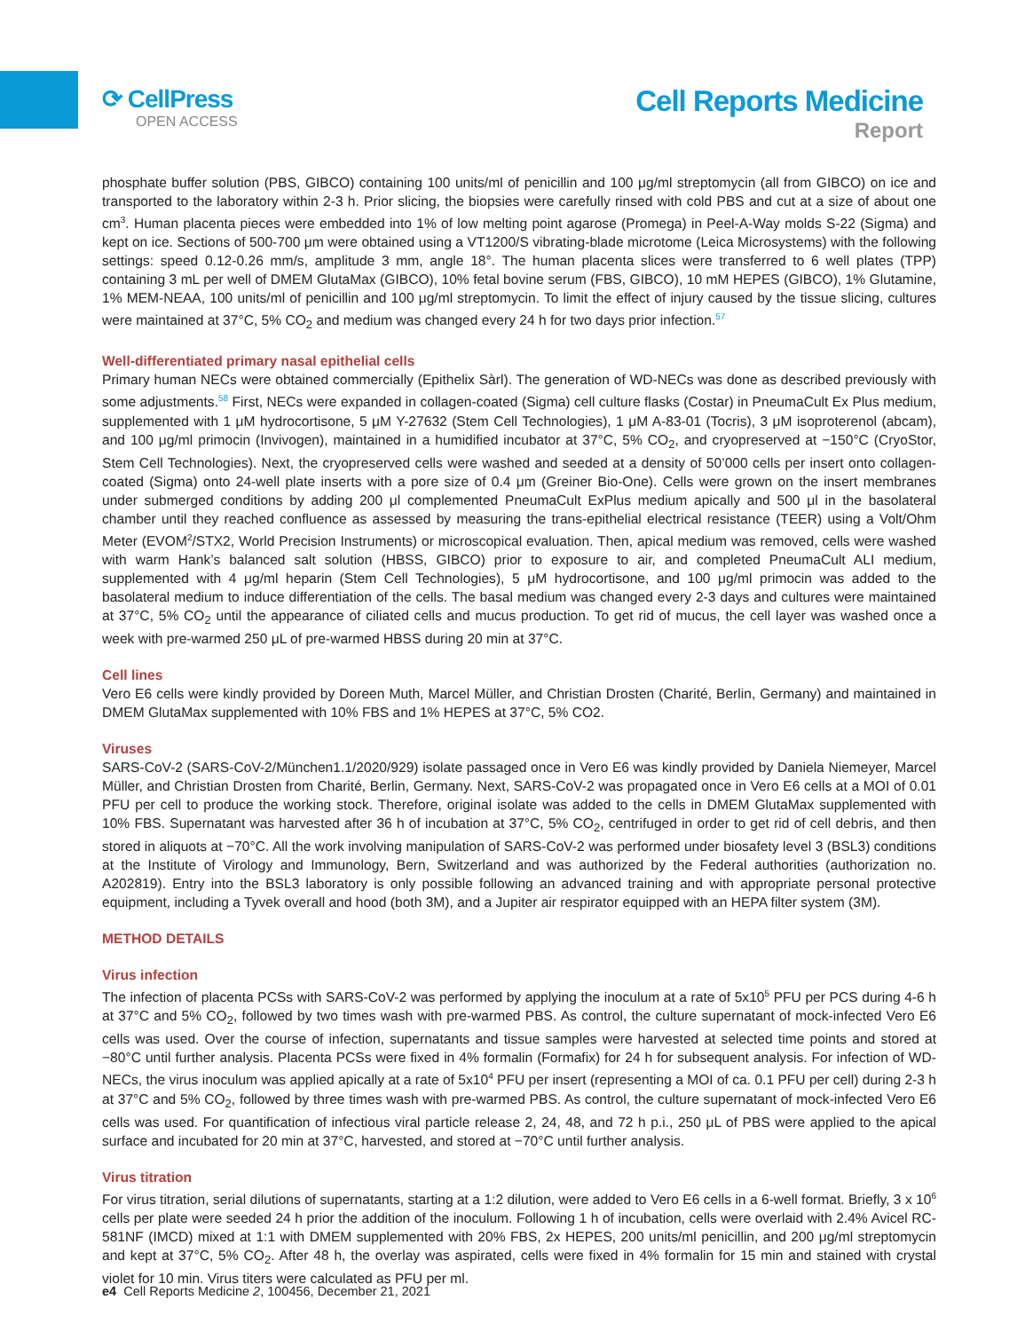⟳ CellPress
OPEN ACCESS
Cell Reports Medicine
Report
phosphate buffer solution (PBS, GIBCO) containing 100 units/ml of penicillin and 100 μg/ml streptomycin (all from GIBCO) on ice and transported to the laboratory within 2-3 h. Prior slicing, the biopsies were carefully rinsed with cold PBS and cut at a size of about one cm<sup>3</sup>. Human placenta pieces were embedded into 1% of low melting point agarose (Promega) in Peel-A-Way molds S-22 (Sigma) and kept on ice. Sections of 500-700 μm were obtained using a VT1200/S vibrating-blade microtome (Leica Microsystems) with the following settings: speed 0.12-0.26 mm/s, amplitude 3 mm, angle 18°. The human placenta slices were transferred to 6 well plates (TPP) containing 3 mL per well of DMEM GlutaMax (GIBCO), 10% fetal bovine serum (FBS, GIBCO), 10 mM HEPES (GIBCO), 1% Glutamine, 1% MEM-NEAA, 100 units/ml of penicillin and 100 μg/ml streptomycin. To limit the effect of injury caused by the tissue slicing, cultures were maintained at 37°C, 5% CO<sub>2</sub> and medium was changed every 24 h for two days prior infection.<sup>57</sup>
Well-differentiated primary nasal epithelial cells
Primary human NECs were obtained commercially (Epithelix Sàrl). The generation of WD-NECs was done as described previously with some adjustments.<sup>58</sup> First, NECs were expanded in collagen-coated (Sigma) cell culture flasks (Costar) in PneumaCult Ex Plus medium, supplemented with 1 μM hydrocortisone, 5 μM Y-27632 (Stem Cell Technologies), 1 μM A-83-01 (Tocris), 3 μM isoproterenol (abcam), and 100 μg/ml primocin (Invivogen), maintained in a humidified incubator at 37°C, 5% CO<sub>2</sub>, and cryopreserved at −150°C (CryoStor, Stem Cell Technologies). Next, the cryopreserved cells were washed and seeded at a density of 50’000 cells per insert onto collagen-coated (Sigma) onto 24-well plate inserts with a pore size of 0.4 μm (Greiner Bio-One). Cells were grown on the insert membranes under submerged conditions by adding 200 μl complemented PneumaCult ExPlus medium apically and 500 μl in the basolateral chamber until they reached confluence as assessed by measuring the trans-epithelial electrical resistance (TEER) using a Volt/Ohm Meter (EVOM<sup>2</sup>/STX2, World Precision Instruments) or microscopical evaluation. Then, apical medium was removed, cells were washed with warm Hank’s balanced salt solution (HBSS, GIBCO) prior to exposure to air, and completed PneumaCult ALI medium, supplemented with 4 μg/ml heparin (Stem Cell Technologies), 5 μM hydrocortisone, and 100 μg/ml primocin was added to the basolateral medium to induce differentiation of the cells. The basal medium was changed every 2-3 days and cultures were maintained at 37°C, 5% CO<sub>2</sub> until the appearance of ciliated cells and mucus production. To get rid of mucus, the cell layer was washed once a week with pre-warmed 250 μL of pre-warmed HBSS during 20 min at 37°C.
Cell lines
Vero E6 cells were kindly provided by Doreen Muth, Marcel Müller, and Christian Drosten (Charité, Berlin, Germany) and maintained in DMEM GlutaMax supplemented with 10% FBS and 1% HEPES at 37°C, 5% CO2.
Viruses
SARS-CoV-2 (SARS-CoV-2/München1.1/2020/929) isolate passaged once in Vero E6 was kindly provided by Daniela Niemeyer, Marcel Müller, and Christian Drosten from Charité, Berlin, Germany. Next, SARS-CoV-2 was propagated once in Vero E6 cells at a MOI of 0.01 PFU per cell to produce the working stock. Therefore, original isolate was added to the cells in DMEM GlutaMax supplemented with 10% FBS. Supernatant was harvested after 36 h of incubation at 37°C, 5% CO<sub>2</sub>, centrifuged in order to get rid of cell debris, and then stored in aliquots at −70°C. All the work involving manipulation of SARS-CoV-2 was performed under biosafety level 3 (BSL3) conditions at the Institute of Virology and Immunology, Bern, Switzerland and was authorized by the Federal authorities (authorization no. A202819). Entry into the BSL3 laboratory is only possible following an advanced training and with appropriate personal protective equipment, including a Tyvek overall and hood (both 3M), and a Jupiter air respirator equipped with an HEPA filter system (3M).
METHOD DETAILS
Virus infection
The infection of placenta PCSs with SARS-CoV-2 was performed by applying the inoculum at a rate of 5x10<sup>5</sup> PFU per PCS during 4-6 h at 37°C and 5% CO<sub>2</sub>, followed by two times wash with pre-warmed PBS. As control, the culture supernatant of mock-infected Vero E6 cells was used. Over the course of infection, supernatants and tissue samples were harvested at selected time points and stored at −80°C until further analysis. Placenta PCSs were fixed in 4% formalin (Formafix) for 24 h for subsequent analysis. For infection of WD-NECs, the virus inoculum was applied apically at a rate of 5x10<sup>4</sup> PFU per insert (representing a MOI of ca. 0.1 PFU per cell) during 2-3 h at 37°C and 5% CO<sub>2</sub>, followed by three times wash with pre-warmed PBS. As control, the culture supernatant of mock-infected Vero E6 cells was used. For quantification of infectious viral particle release 2, 24, 48, and 72 h p.i., 250 μL of PBS were applied to the apical surface and incubated for 20 min at 37°C, harvested, and stored at −70°C until further analysis.
Virus titration
For virus titration, serial dilutions of supernatants, starting at a 1:2 dilution, were added to Vero E6 cells in a 6-well format. Briefly, 3 x 10<sup>6</sup> cells per plate were seeded 24 h prior the addition of the inoculum. Following 1 h of incubation, cells were overlaid with 2.4% Avicel RC-581NF (IMCD) mixed at 1:1 with DMEM supplemented with 20% FBS, 2x HEPES, 200 units/ml penicillin, and 200 μg/ml streptomycin and kept at 37°C, 5% CO<sub>2</sub>. After 48 h, the overlay was aspirated, cells were fixed in 4% formalin for 15 min and stained with crystal violet for 10 min. Virus titers were calculated as PFU per ml.
e4 Cell Reports Medicine 2, 100456, December 21, 2021